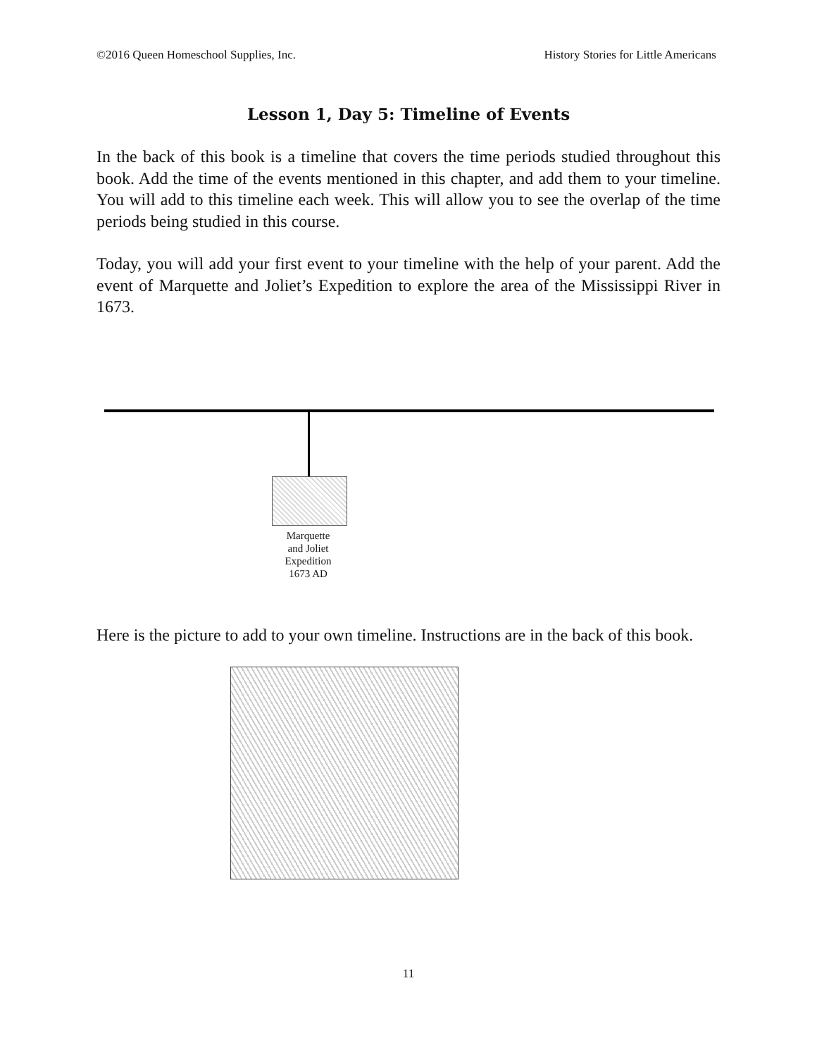©2016 Queen Homeschool Supplies, Inc. History Stories for Little Americans
Lesson 1, Day 5: Timeline of Events
In the back of this book is a timeline that covers the time periods studied throughout this book. Add the time of the events mentioned in this chapter, and add them to your timeline. You will add to this timeline each week. This will allow you to see the overlap of the time periods being studied in this course.
Today, you will add your first event to your timeline with the help of your parent. Add the event of Marquette and Joliet’s Expedition to explore the area of the Mississippi River in 1673.
Marquette
and Joliet
Expedition
1673 AD
Here is the picture to add to your own timeline. Instructions are in the back of this book.
11